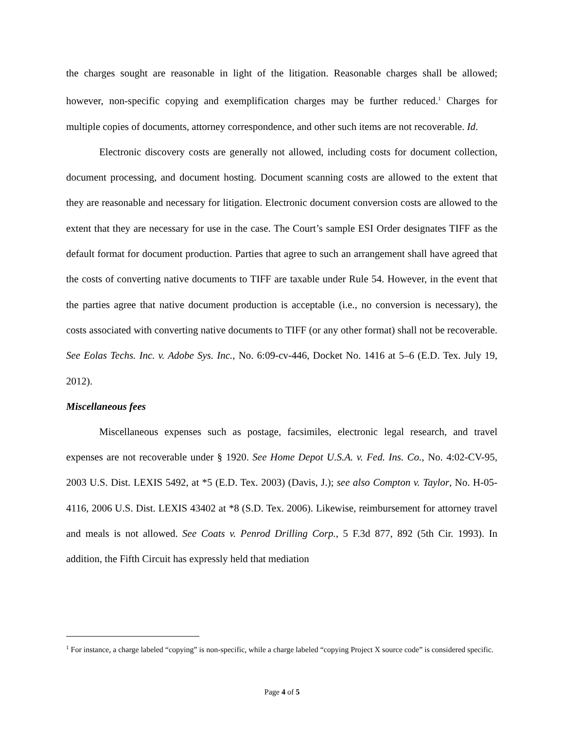the charges sought are reasonable in light of the litigation. Reasonable charges shall be allowed; however, non-specific copying and exemplification charges may be further reduced.<sup>1</sup> Charges for multiple copies of documents, attorney correspondence, and other such items are not recoverable. Id.
Electronic discovery costs are generally not allowed, including costs for document collection, document processing, and document hosting. Document scanning costs are allowed to the extent that they are reasonable and necessary for litigation. Electronic document conversion costs are allowed to the extent that they are necessary for use in the case. The Court’s sample ESI Order designates TIFF as the default format for document production. Parties that agree to such an arrangement shall have agreed that the costs of converting native documents to TIFF are taxable under Rule 54. However, in the event that the parties agree that native document production is acceptable (i.e., no conversion is necessary), the costs associated with converting native documents to TIFF (or any other format) shall not be recoverable. See Eolas Techs. Inc. v. Adobe Sys. Inc., No. 6:09-cv-446, Docket No. 1416 at 5–6 (E.D. Tex. July 19, 2012).
Miscellaneous fees
Miscellaneous expenses such as postage, facsimiles, electronic legal research, and travel expenses are not recoverable under § 1920. See Home Depot U.S.A. v. Fed. Ins. Co., No. 4:02-CV-95, 2003 U.S. Dist. LEXIS 5492, at *5 (E.D. Tex. 2003) (Davis, J.); see also Compton v. Taylor, No. H-05-4116, 2006 U.S. Dist. LEXIS 43402 at *8 (S.D. Tex. 2006). Likewise, reimbursement for attorney travel and meals is not allowed. See Coats v. Penrod Drilling Corp., 5 F.3d 877, 892 (5th Cir. 1993). In addition, the Fifth Circuit has expressly held that mediation
<sup>1</sup> For instance, a charge labeled “copying” is non-specific, while a charge labeled “copying Project X source code” is considered specific.
Page 4 of 5